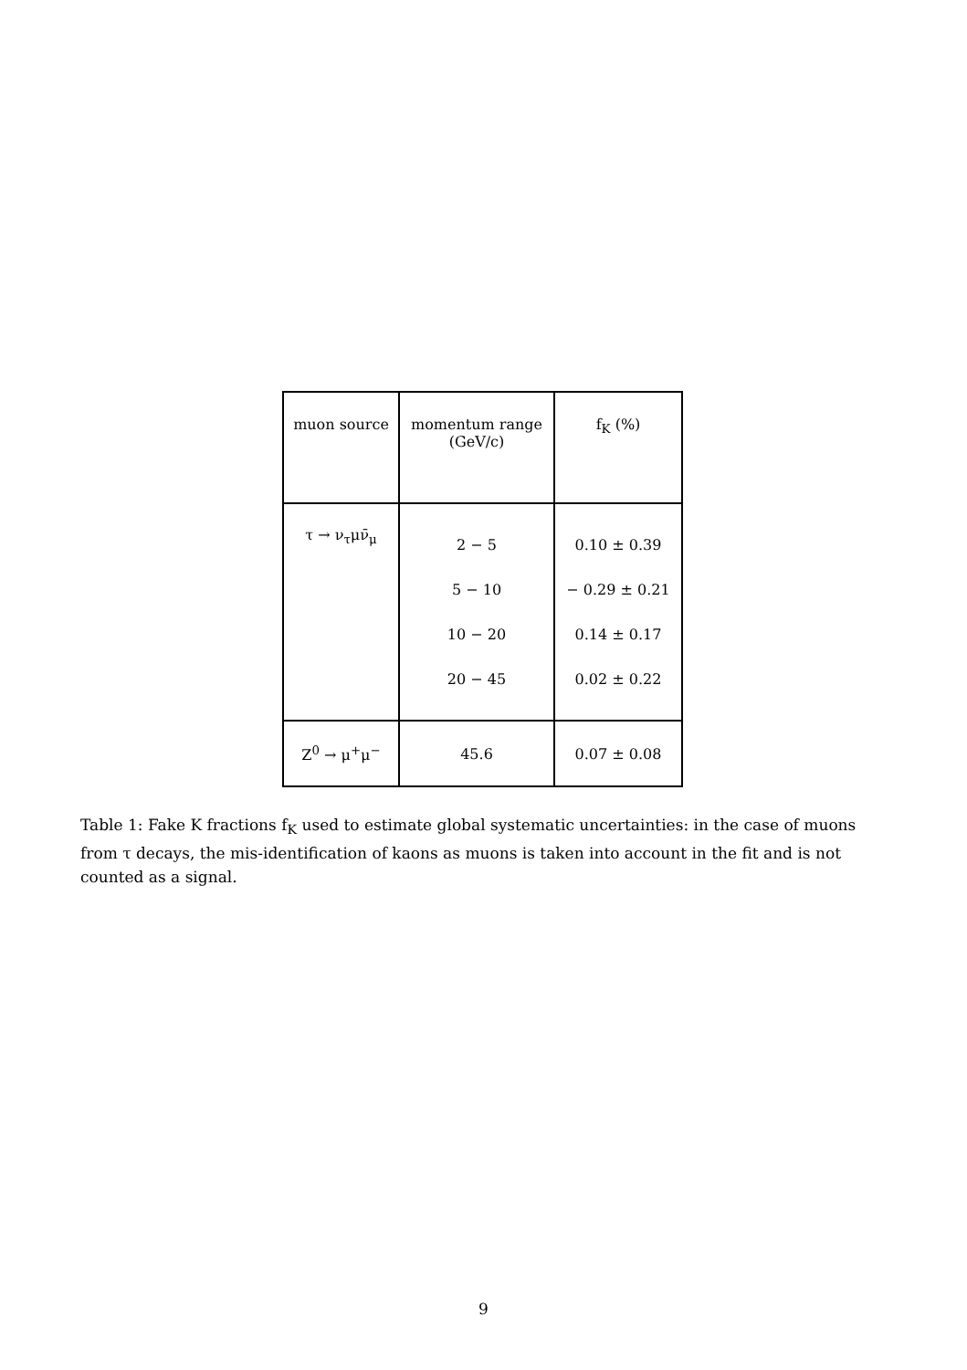| muon source | momentum range (GeV/c) | f<sub>K</sub> (%) |
| --- | --- | --- |
| τ → ν<sub>τ</sub>μν̄<sub>μ</sub> | 2 − 5 | 0.10 ± 0.39 |
| | 5 − 10 | − 0.29 ± 0.21 |
| | 10 − 20 | 0.14 ± 0.17 |
| | 20 − 45 | 0.02 ± 0.22 |
| Z<sup>0</sup> → μ<sup>+</sup>μ<sup>−</sup> | 45.6 | 0.07 ± 0.08 |
Table 1: Fake K fractions f<sub>K</sub> used to estimate global systematic uncertainties: in the case of muons from τ decays, the mis-identification of kaons as muons is taken into account in the fit and is not counted as a signal.
9